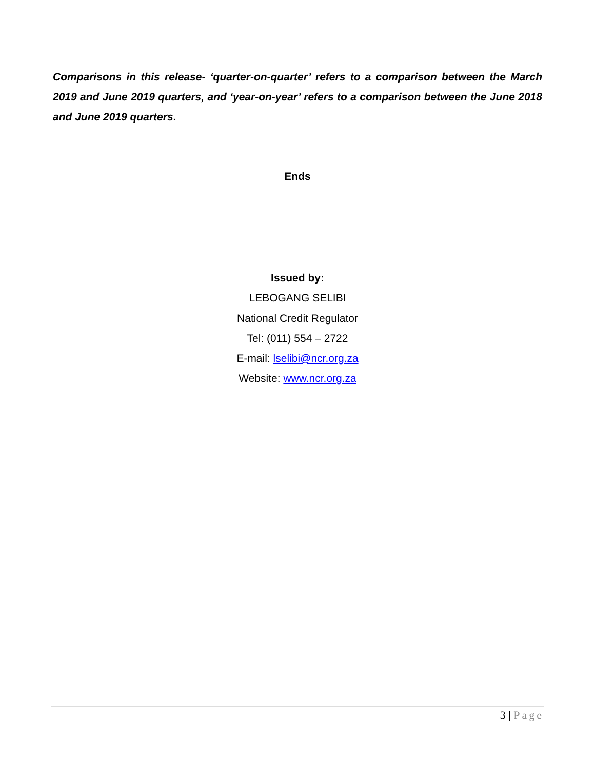Comparisons in this release- ‘quarter-on-quarter’ refers to a comparison between the March 2019 and June 2019 quarters, and ‘year-on-year’ refers to a comparison between the June 2018 and June 2019 quarters.
Ends
Issued by:
LEBOGANG SELIBI
National Credit Regulator
Tel: (011) 554 – 2722
E-mail: lselibi@ncr.org.za
Website: www.ncr.org.za
3 | Page